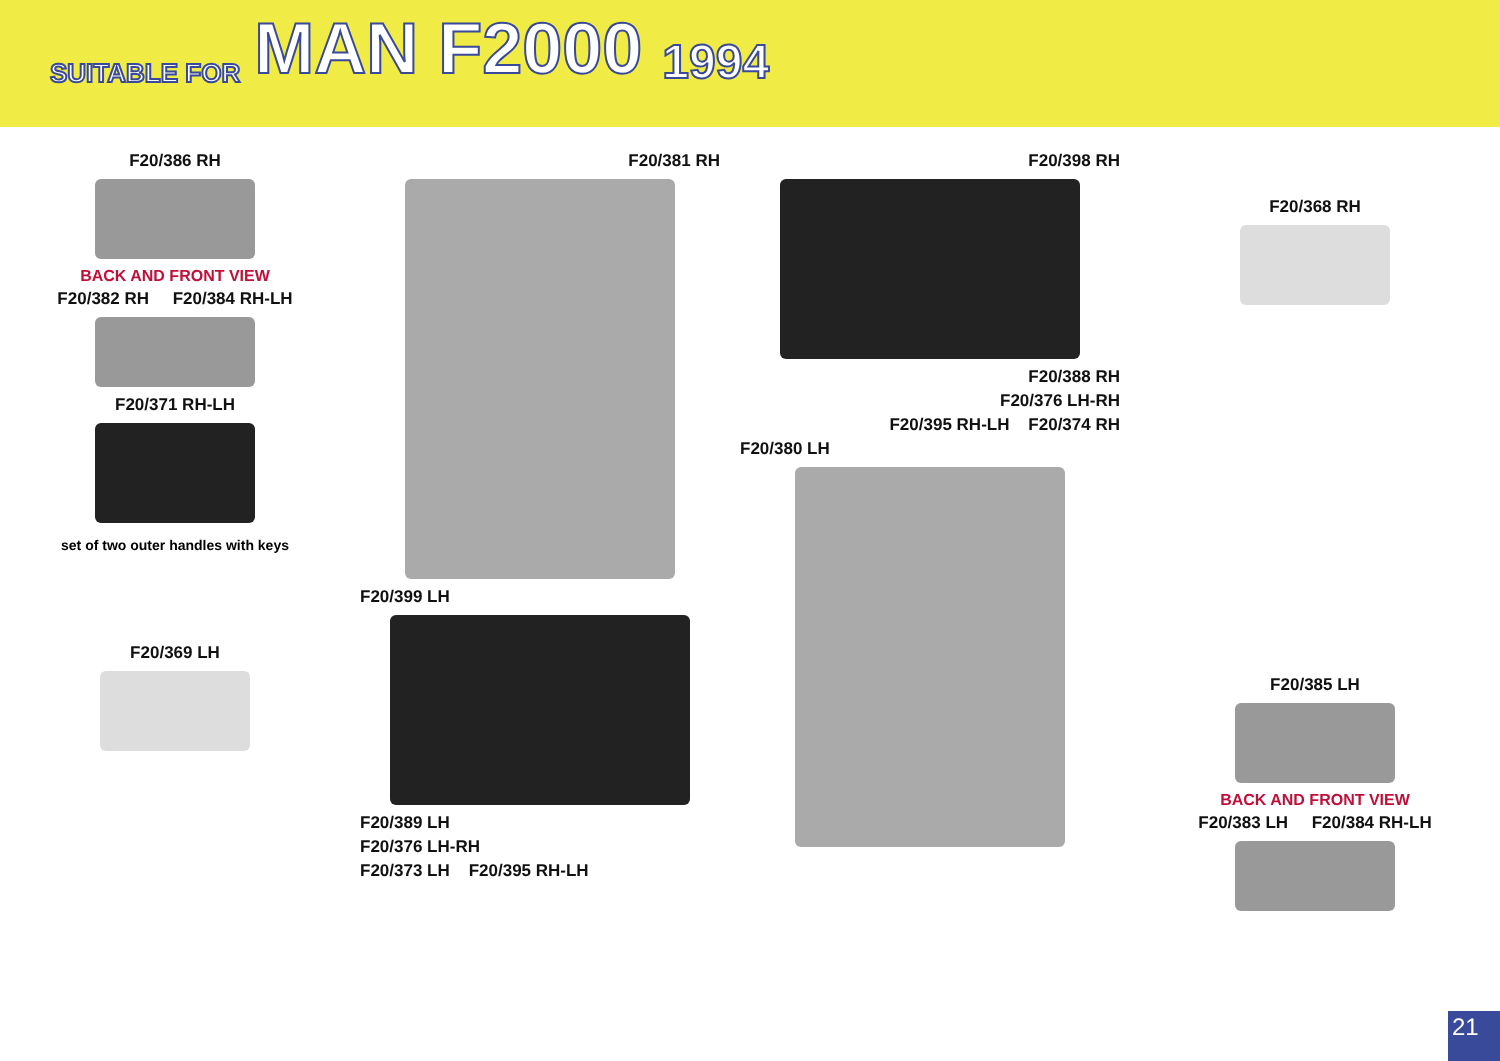SUITABLE FOR MAN F2000 1994
F20/386 RH
BACK AND FRONT VIEW
F20/382 RH F20/384 RH-LH
F20/371 RH-LH
set of two outer handles with keys
F20/369 LH
F20/381 RH
F20/399 LH
F20/389 LH
F20/376 LH-RH
F20/373 LH F20/395 RH-LH
F20/398 RH
F20/388 RH
F20/376 LH-RH
F20/395 RH-LH F20/374 RH
F20/380 LH
F20/368 RH
F20/385 LH
BACK AND FRONT VIEW
F20/383 LH F20/384 RH-LH
21